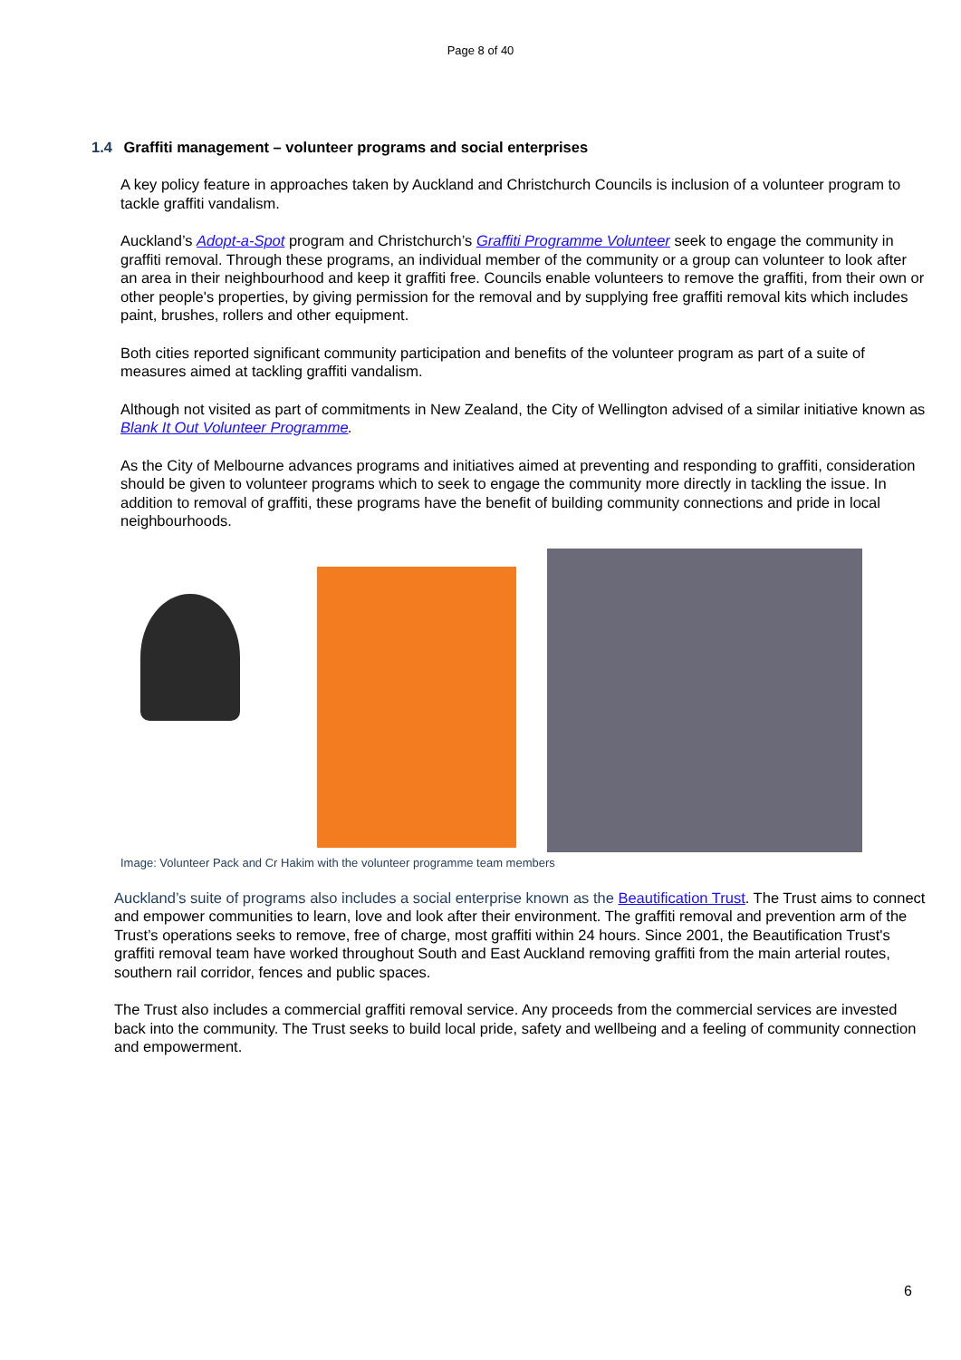Page 8 of 40
1.4 Graffiti management – volunteer programs and social enterprises
A key policy feature in approaches taken by Auckland and Christchurch Councils is inclusion of a volunteer program to tackle graffiti vandalism.
Auckland’s Adopt-a-Spot program and Christchurch’s Graffiti Programme Volunteer seek to engage the community in graffiti removal. Through these programs, an individual member of the community or a group can volunteer to look after an area in their neighbourhood and keep it graffiti free. Councils enable volunteers to remove the graffiti, from their own or other people's properties, by giving permission for the removal and by supplying free graffiti removal kits which includes paint, brushes, rollers and other equipment.
Both cities reported significant community participation and benefits of the volunteer program as part of a suite of measures aimed at tackling graffiti vandalism.
Although not visited as part of commitments in New Zealand, the City of Wellington advised of a similar initiative known as Blank It Out Volunteer Programme.
As the City of Melbourne advances programs and initiatives aimed at preventing and responding to graffiti, consideration should be given to volunteer programs which to seek to engage the community more directly in tackling the issue. In addition to removal of graffiti, these programs have the benefit of building community connections and pride in local neighbourhoods.
Image: Volunteer Pack and Cr Hakim with the volunteer programme team members
Auckland’s suite of programs also includes a social enterprise known as the Beautification Trust. The Trust aims to connect and empower communities to learn, love and look after their environment. The graffiti removal and prevention arm of the Trust’s operations seeks to remove, free of charge, most graffiti within 24 hours. Since 2001, the Beautification Trust's graffiti removal team have worked throughout South and East Auckland removing graffiti from the main arterial routes, southern rail corridor, fences and public spaces.
The Trust also includes a commercial graffiti removal service. Any proceeds from the commercial services are invested back into the community. The Trust seeks to build local pride, safety and wellbeing and a feeling of community connection and empowerment.
6